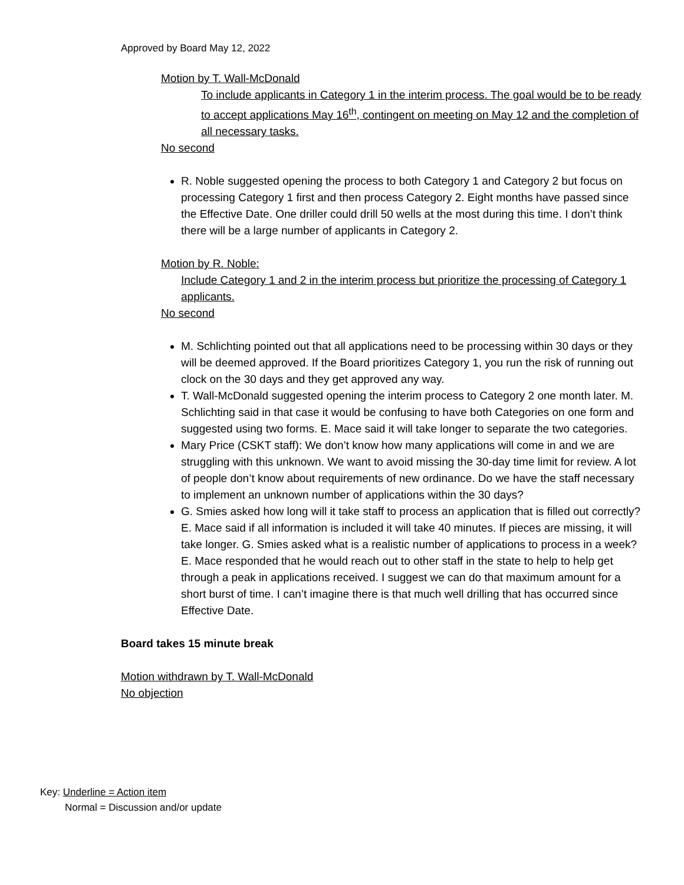Approved by Board May 12, 2022
Motion by T. Wall-McDonald
To include applicants in Category 1 in the interim process. The goal would be to be ready to accept applications May 16<sup>th</sup>, contingent on meeting on May 12 and the completion of all necessary tasks.
No second
R. Noble suggested opening the process to both Category 1 and Category 2 but focus on processing Category 1 first and then process Category 2. Eight months have passed since the Effective Date. One driller could drill 50 wells at the most during this time. I don’t think there will be a large number of applicants in Category 2.
Motion by R. Noble:
Include Category 1 and 2 in the interim process but prioritize the processing of Category 1 applicants.
No second
M. Schlichting pointed out that all applications need to be processing within 30 days or they will be deemed approved. If the Board prioritizes Category 1, you run the risk of running out clock on the 30 days and they get approved any way.
T. Wall-McDonald suggested opening the interim process to Category 2 one month later. M. Schlichting said in that case it would be confusing to have both Categories on one form and suggested using two forms. E. Mace said it will take longer to separate the two categories.
Mary Price (CSKT staff): We don’t know how many applications will come in and we are struggling with this unknown. We want to avoid missing the 30-day time limit for review. A lot of people don’t know about requirements of new ordinance. Do we have the staff necessary to implement an unknown number of applications within the 30 days?
G. Smies asked how long will it take staff to process an application that is filled out correctly? E. Mace said if all information is included it will take 40 minutes. If pieces are missing, it will take longer. G. Smies asked what is a realistic number of applications to process in a week? E. Mace responded that he would reach out to other staff in the state to help to help get through a peak in applications received. I suggest we can do that maximum amount for a short burst of time. I can’t imagine there is that much well drilling that has occurred since Effective Date.
Board takes 15 minute break
Motion withdrawn by T. Wall-McDonald
No objection
Key: Underline = Action item
Normal = Discussion and/or update